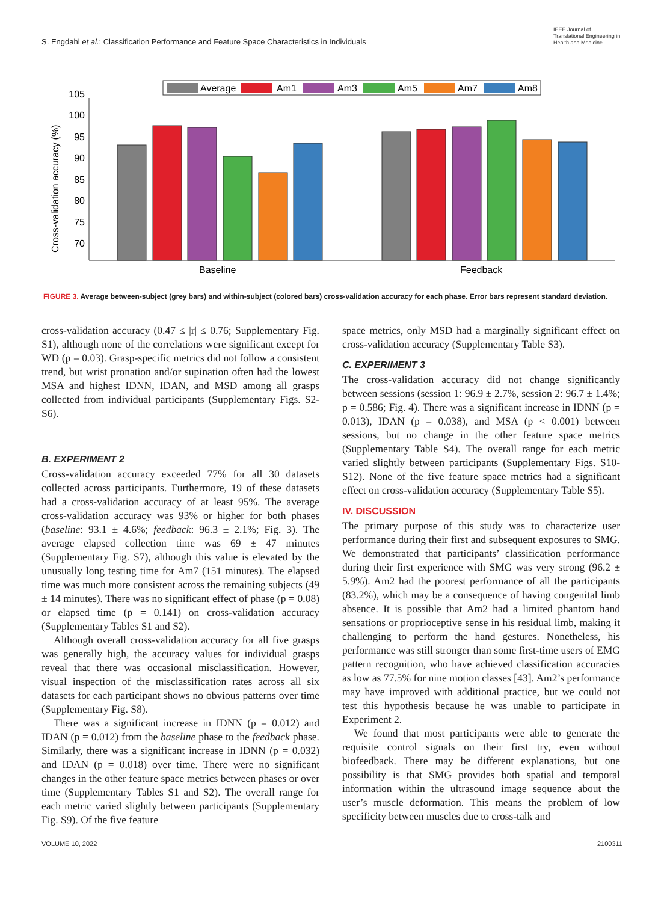S. Engdahl et al.: Classification Performance and Feature Space Characteristics in Individuals
IEEE Journal of Translational Engineering in Health and Medicine
Average
Am1
Am3
Am5
Am7
Am8
105
100
95
90
85
80
75
70
Cross-validation accuracy (%)
Baseline
Feedback
FIGURE 3. Average between-subject (grey bars) and within-subject (colored bars) cross-validation accuracy for each phase. Error bars represent standard deviation.
cross-validation accuracy (0.47 ≤ |r| ≤ 0.76; Supplementary Fig. S1), although none of the correlations were significant except for WD (p = 0.03). Grasp-specific metrics did not follow a consistent trend, but wrist pronation and/or supination often had the lowest MSA and highest IDNN, IDAN, and MSD among all grasps collected from individual participants (Supplementary Figs. S2-S6).
B. EXPERIMENT 2
Cross-validation accuracy exceeded 77% for all 30 datasets collected across participants. Furthermore, 19 of these datasets had a cross-validation accuracy of at least 95%. The average cross-validation accuracy was 93% or higher for both phases (baseline: 93.1 ± 4.6%; feedback: 96.3 ± 2.1%; Fig. 3). The average elapsed collection time was 69 ± 47 minutes (Supplementary Fig. S7), although this value is elevated by the unusually long testing time for Am7 (151 minutes). The elapsed time was much more consistent across the remaining subjects (49 ± 14 minutes). There was no significant effect of phase (p = 0.08) or elapsed time (p = 0.141) on cross-validation accuracy (Supplementary Tables S1 and S2).
Although overall cross-validation accuracy for all five grasps was generally high, the accuracy values for individual grasps reveal that there was occasional misclassification. However, visual inspection of the misclassification rates across all six datasets for each participant shows no obvious patterns over time (Supplementary Fig. S8).
There was a significant increase in IDNN (p = 0.012) and IDAN (p = 0.012) from the baseline phase to the feedback phase. Similarly, there was a significant increase in IDNN (p = 0.032) and IDAN (p = 0.018) over time. There were no significant changes in the other feature space metrics between phases or over time (Supplementary Tables S1 and S2). The overall range for each metric varied slightly between participants (Supplementary Fig. S9). Of the five feature
space metrics, only MSD had a marginally significant effect on cross-validation accuracy (Supplementary Table S3).
C. EXPERIMENT 3
The cross-validation accuracy did not change significantly between sessions (session 1: 96.9 ± 2.7%, session 2: 96.7 ± 1.4%; p = 0.586; Fig. 4). There was a significant increase in IDNN (p = 0.013), IDAN (p = 0.038), and MSA (p < 0.001) between sessions, but no change in the other feature space metrics (Supplementary Table S4). The overall range for each metric varied slightly between participants (Supplementary Figs. S10-S12). None of the five feature space metrics had a significant effect on cross-validation accuracy (Supplementary Table S5).
IV. DISCUSSION
The primary purpose of this study was to characterize user performance during their first and subsequent exposures to SMG. We demonstrated that participants’ classification performance during their first experience with SMG was very strong (96.2 ± 5.9%). Am2 had the poorest performance of all the participants (83.2%), which may be a consequence of having congenital limb absence. It is possible that Am2 had a limited phantom hand sensations or proprioceptive sense in his residual limb, making it challenging to perform the hand gestures. Nonetheless, his performance was still stronger than some first-time users of EMG pattern recognition, who have achieved classification accuracies as low as 77.5% for nine motion classes [43]. Am2’s performance may have improved with additional practice, but we could not test this hypothesis because he was unable to participate in Experiment 2.
We found that most participants were able to generate the requisite control signals on their first try, even without biofeedback. There may be different explanations, but one possibility is that SMG provides both spatial and temporal information within the ultrasound image sequence about the user’s muscle deformation. This means the problem of low specificity between muscles due to cross-talk and
VOLUME 10, 2022 2100311